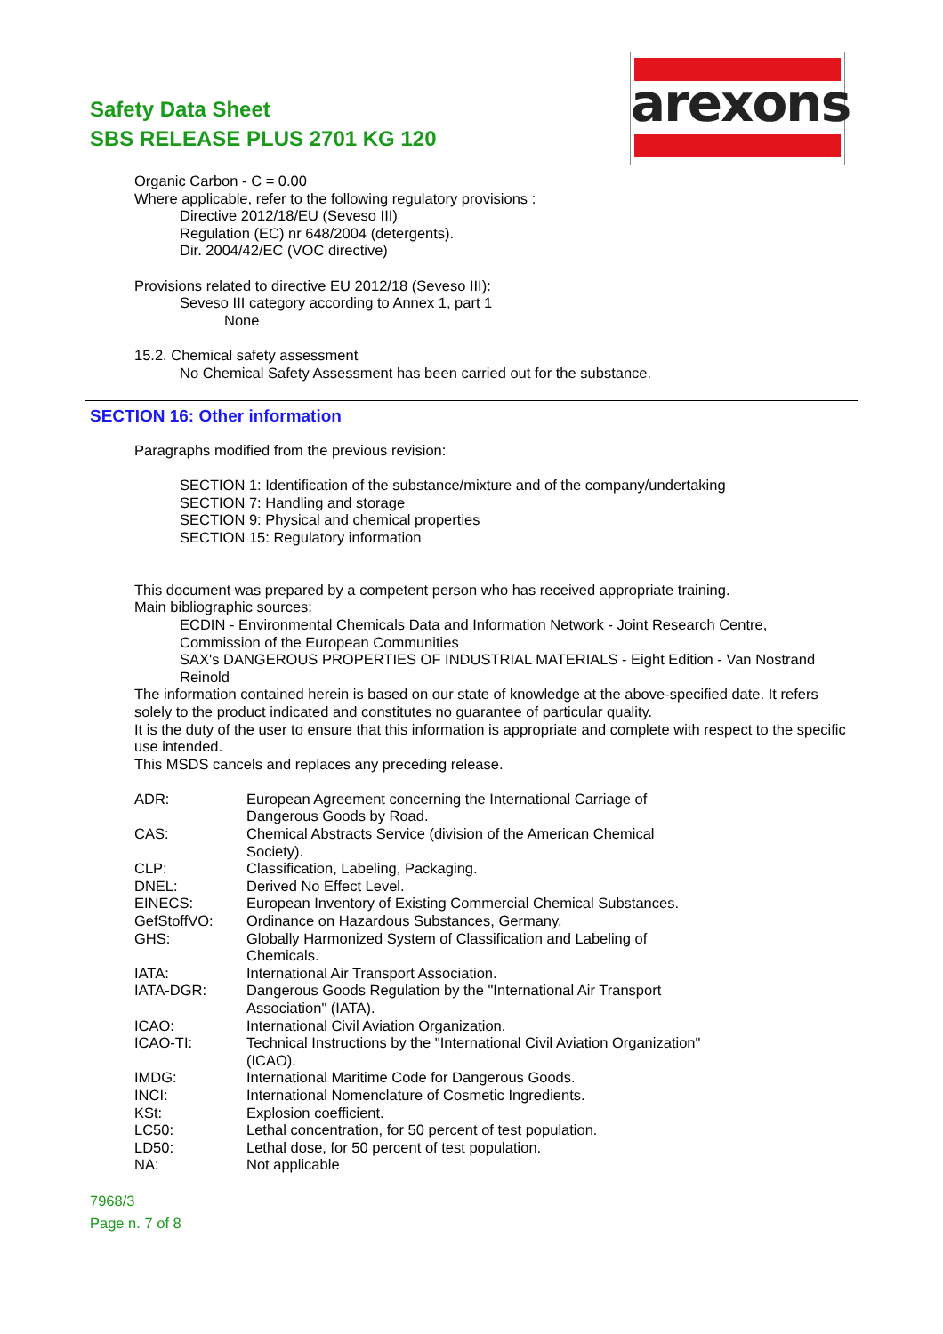Safety Data Sheet
SBS RELEASE PLUS 2701 KG 120
arexons
Organic Carbon - C = 0.00
Where applicable, refer to the following regulatory provisions :
Directive 2012/18/EU (Seveso III)
Regulation (EC) nr 648/2004 (detergents).
Dir. 2004/42/EC (VOC directive)
Provisions related to directive EU 2012/18 (Seveso III):
Seveso III category according to Annex 1, part 1
None
15.2. Chemical safety assessment
No Chemical Safety Assessment has been carried out for the substance.
SECTION 16: Other information
Paragraphs modified from the previous revision:
SECTION 1: Identification of the substance/mixture and of the company/undertaking
SECTION 7: Handling and storage
SECTION 9: Physical and chemical properties
SECTION 15: Regulatory information
This document was prepared by a competent person who has received appropriate training.
Main bibliographic sources:
ECDIN - Environmental Chemicals Data and Information Network - Joint Research Centre, Commission of the European Communities
SAX's DANGEROUS PROPERTIES OF INDUSTRIAL MATERIALS - Eight Edition - Van Nostrand Reinold
The information contained herein is based on our state of knowledge at the above-specified date. It refers solely to the product indicated and constitutes no guarantee of particular quality.
It is the duty of the user to ensure that this information is appropriate and complete with respect to the specific use intended.
This MSDS cancels and replaces any preceding release.
| ADR: | European Agreement concerning the International Carriage of Dangerous Goods by Road. |
| CAS: | Chemical Abstracts Service (division of the American Chemical Society). |
| CLP: | Classification, Labeling, Packaging. |
| DNEL: | Derived No Effect Level. |
| EINECS: | European Inventory of Existing Commercial Chemical Substances. |
| GefStoffVO: | Ordinance on Hazardous Substances, Germany. |
| GHS: | Globally Harmonized System of Classification and Labeling of Chemicals. |
| IATA: | International Air Transport Association. |
| IATA-DGR: | Dangerous Goods Regulation by the "International Air Transport Association" (IATA). |
| ICAO: | International Civil Aviation Organization. |
| ICAO-TI: | Technical Instructions by the "International Civil Aviation Organization" (ICAO). |
| IMDG: | International Maritime Code for Dangerous Goods. |
| INCI: | International Nomenclature of Cosmetic Ingredients. |
| KSt: | Explosion coefficient. |
| LC50: | Lethal concentration, for 50 percent of test population. |
| LD50: | Lethal dose, for 50 percent of test population. |
| NA: | Not applicable |
7968/3
Page n. 7 of 8